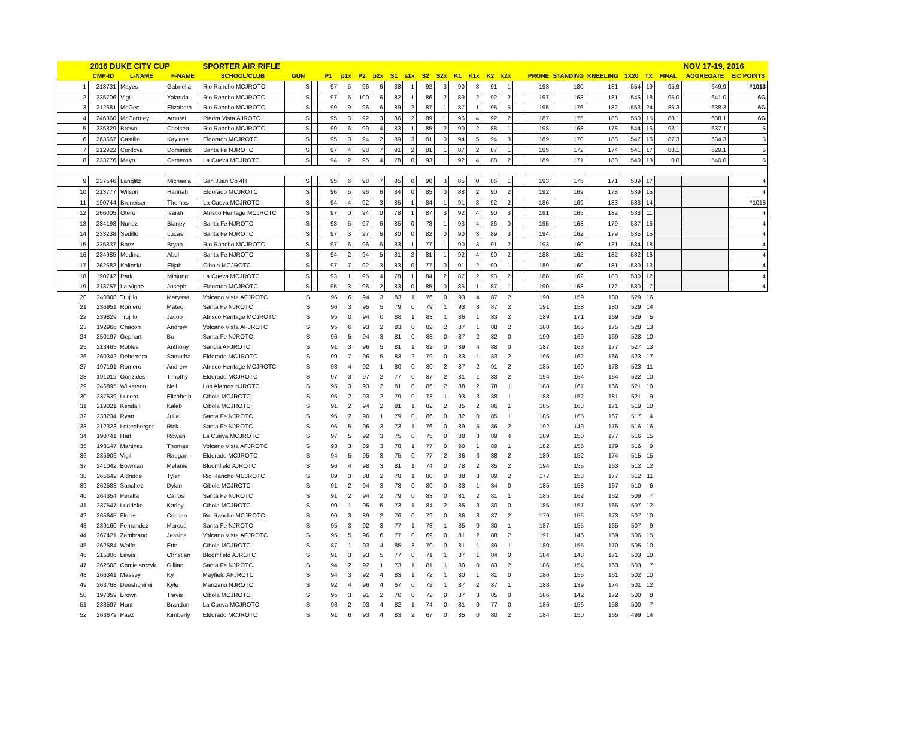| | 2016 DUKE CITY CUP | | | SPORTER AIR RIFLE | | | | | | | | | | | | | | | | | | | | | | NOV 17-19, 2016 | |
| | CMP-ID | L-NAME | F-NAME | SCHOOL/CLUB | GUN | | P1 | p1x | P2 | p2x | S1 | s1x | S2 | S2x | K1 | K1x | K2 | k2x | | PRONE | STANDING | KNEELING | 3X20 | TX | FINAL | AGGREGATE | EIC POINTS |
| 1 | 213731 | Mayes | Gabriella | Rio Rancho MCJROTC | S | | 97 | 5 | 96 | 6 | 88 | 1 | 92 | 3 | 90 | 3 | 91 | 1 | | 193 | 180 | 181 | 554 | 19 | 95.9 | 649.9 | #1013 |
| 2 | 235706 | Vigil | Yolanda | Rio Rancho MCJROTC | S | | 97 | 5 | 100 | 6 | 82 | 1 | 86 | 2 | 89 | 2 | 92 | 2 | | 197 | 168 | 181 | 546 | 18 | 95.0 | 641.0 | 6G |
| 3 | 212681 | McGee | Elizabeth | Rio Rancho MCJROTC | S | | 99 | 9 | 96 | 6 | 89 | 2 | 87 | 1 | 87 | 1 | 95 | 5 | | 195 | 176 | 182 | 553 | 24 | 85.3 | 638.3 | 6G |
| 4 | 246360 | McCartney | Amoret | Piedra Vista AJROTC | S | | 95 | 3 | 92 | 3 | 86 | 2 | 89 | 1 | 96 | 4 | 92 | 2 | | 187 | 175 | 188 | 550 | 15 | 88.1 | 638.1 | 6G |
| 5 | 235829 | Brown | Chelsea | Rio Rancho MCJROTC | S | | 99 | 6 | 99 | 4 | 83 | 1 | 85 | 2 | 90 | 2 | 88 | 1 | | 198 | 168 | 178 | 544 | 16 | 93.1 | 637.1 | 5 |
| 6 | 263667 | Castillo | Kaylene | Eldorado MCJROTC | S | | 95 | 3 | 94 | 2 | 89 | 3 | 81 | 0 | 94 | 5 | 94 | 3 | | 189 | 170 | 188 | 547 | 16 | 87.3 | 634.3 | 5 |
| 7 | 212922 | Cordova | Dominick | Santa Fe NJROTC | S | | 97 | 4 | 98 | 7 | 91 | 2 | 81 | 1 | 87 | 2 | 87 | 1 | | 195 | 172 | 174 | 541 | 17 | 88.1 | 629.1 | 5 |
| 8 | 233776 | Mayo | Cameron | La Cueva MCJROTC | S | | 94 | 2 | 95 | 4 | 78 | 0 | 93 | 1 | 92 | 4 | 88 | 2 | | 189 | 171 | 180 | 540 | 13 | 0.0 | 540.0 | 5 |
| 9 | 237546 | Langlitz | Michaela | San Juan Co 4H | S | | 95 | 6 | 98 | 7 | 85 | 0 | 90 | 3 | 85 | 0 | 86 | 1 | | 193 | 175 | 171 | 539 | 17 | | | 4 |
| 10 | 213777 | Wilson | Hannah | Eldorado MCJROTC | S | | 96 | 5 | 96 | 6 | 84 | 0 | 85 | 0 | 88 | 2 | 90 | 2 | | 192 | 169 | 178 | 539 | 15 | | | 4 |
| 11 | 190744 | Breneiser | Thomas | La Cueva MCJROTC | S | | 94 | 4 | 92 | 3 | 85 | 1 | 84 | 1 | 91 | 3 | 92 | 2 | | 186 | 169 | 183 | 538 | 14 | | | #1016 |
| 12 | 266005 | Otero | Isaiah | Atrisco Heritage MCJROTC | S | | 97 | 0 | 94 | 0 | 78 | 1 | 87 | 3 | 92 | 4 | 90 | 3 | | 191 | 165 | 182 | 538 | 11 | | | 4 |
| 13 | 234193 | Nunez | Bianey | Santa Fe NJROTC | S | | 98 | 5 | 97 | 6 | 85 | 0 | 78 | 1 | 93 | 4 | 86 | 0 | | 195 | 163 | 179 | 537 | 16 | | | 4 |
| 14 | 233238 | Sedillo | Lucas | Santa Fe NJROTC | S | | 97 | 3 | 97 | 6 | 80 | 0 | 82 | 0 | 90 | 3 | 89 | 3 | | 194 | 162 | 179 | 535 | 15 | | | 4 |
| 15 | 235837 | Baez | Bryan | Rio Rancho MCJROTC | S | | 97 | 6 | 96 | 5 | 83 | 1 | 77 | 1 | 90 | 3 | 91 | 2 | | 193 | 160 | 181 | 534 | 18 | | | 4 |
| 16 | 234985 | Medina | Abel | Santa Fe NJROTC | S | | 94 | 2 | 94 | 5 | 81 | 2 | 81 | 1 | 92 | 4 | 90 | 2 | | 188 | 162 | 182 | 532 | 16 | | | 4 |
| 17 | 262582 | Kalinski | Elijah | Cibola MCJROTC | S | | 97 | 7 | 92 | 3 | 83 | 0 | 77 | 0 | 91 | 2 | 90 | 1 | | 189 | 160 | 181 | 530 | 13 | | | 4 |
| 18 | 190742 | Park | Minjung | La Cueva MCJROTC | S | | 93 | 1 | 95 | 4 | 78 | 1 | 84 | 2 | 87 | 2 | 93 | 2 | | 188 | 162 | 180 | 530 | 12 | | | 4 |
| 19 | 213757 | La Vigne | Joseph | Eldorado MCJROTC | S | | 95 | 3 | 95 | 2 | 83 | 0 | 85 | 0 | 85 | 1 | 87 | 1 | | 190 | 168 | 172 | 530 | 7 | | | 4 |
| 20 | 240308 | Trujillo | Maryssa | Volcano Vista AFJROTC | S | | 96 | 6 | 94 | 3 | 83 | 1 | 76 | 0 | 93 | 4 | 87 | 2 | | 190 | 159 | 180 | 529 | 16 | | | |
| 21 | 236951 | Romero | Mateo | Santa Fe NJROTC | S | | 96 | 3 | 95 | 5 | 79 | 0 | 79 | 1 | 93 | 3 | 87 | 2 | | 191 | 158 | 180 | 529 | 14 | | | |
| 22 | 239829 | Trujillo | Jacob | Atrisco Heritage MCJROTC | S | | 95 | 0 | 94 | 0 | 88 | 1 | 83 | 1 | 86 | 1 | 83 | 2 | | 189 | 171 | 169 | 529 | 5 | | | |
| 23 | 192966 | Chacon | Andrew | Volcano Vista AFJROTC | S | | 95 | 6 | 93 | 2 | 83 | 0 | 82 | 2 | 87 | 1 | 88 | 2 | | 188 | 165 | 175 | 528 | 13 | | | |
| 24 | 250197 | Gephart | Bo | Santa Fe NJROTC | S | | 96 | 5 | 94 | 3 | 81 | 0 | 88 | 0 | 87 | 2 | 82 | 0 | | 190 | 169 | 169 | 528 | 10 | | | |
| 25 | 213465 | Robles | Anthony | Sandia AFJROTC | S | | 91 | 3 | 96 | 5 | 81 | 1 | 82 | 0 | 89 | 4 | 88 | 0 | | 187 | 163 | 177 | 527 | 13 | | | |
| 26 | 260342 | Deherrera | Samatha | Eldorado MCJROTC | S | | 99 | 7 | 96 | 5 | 83 | 2 | 79 | 0 | 83 | 1 | 83 | 2 | | 195 | 162 | 166 | 523 | 17 | | | |
| 27 | 197191 | Romero | Andrew | Atrisco Heritage MCJROTC | S | | 93 | 4 | 92 | 1 | 80 | 0 | 80 | 2 | 87 | 2 | 91 | 2 | | 185 | 160 | 178 | 523 | 11 | | | |
| 28 | 191012 | Gonzales | Timothy | Eldorado MCJROTC | S | | 97 | 3 | 97 | 2 | 77 | 0 | 87 | 2 | 81 | 1 | 83 | 2 | | 194 | 164 | 164 | 522 | 10 | | | |
| 29 | 246895 | Wilkerson | Neil | Los Alamos NJROTC | S | | 95 | 3 | 93 | 2 | 81 | 0 | 86 | 2 | 88 | 2 | 78 | 1 | | 188 | 167 | 166 | 521 | 10 | | | |
| 30 | 237539 | Lucero | Elizabeth | Cibola MCJROTC | S | | 95 | 2 | 93 | 2 | 79 | 0 | 73 | 1 | 93 | 3 | 88 | 1 | | 188 | 152 | 181 | 521 | 9 | | | |
| 31 | 219021 | Kendall | Kaleb | Cibola MCJROTC | S | | 91 | 2 | 94 | 2 | 81 | 1 | 82 | 2 | 85 | 2 | 86 | 1 | | 185 | 163 | 171 | 519 | 10 | | | |
| 32 | 233234 | Ryan | Julia | Santa Fe NJROTC | S | | 95 | 2 | 90 | 1 | 79 | 0 | 86 | 0 | 82 | 0 | 85 | 1 | | 185 | 165 | 167 | 517 | 4 | | | |
| 33 | 212323 | Lettenberger | Rick | Santa Fe NJROTC | S | | 96 | 5 | 96 | 3 | 73 | 1 | 76 | 0 | 89 | 5 | 86 | 2 | | 192 | 149 | 175 | 516 | 16 | | | |
| 34 | 190741 | Hart | Rowan | La Cueva MCJROTC | S | | 97 | 5 | 92 | 3 | 75 | 0 | 75 | 0 | 88 | 3 | 89 | 4 | | 189 | 150 | 177 | 516 | 15 | | | |
| 35 | 193147 | Martinez | Thomas | Volcano Vista AFJROTC | S | | 93 | 3 | 89 | 3 | 78 | 1 | 77 | 0 | 90 | 1 | 89 | 1 | | 182 | 155 | 179 | 516 | 9 | | | |
| 36 | 235906 | Vigil | Raegan | Eldorado MCJROTC | S | | 94 | 5 | 95 | 3 | 75 | 0 | 77 | 2 | 86 | 3 | 88 | 2 | | 189 | 152 | 174 | 515 | 15 | | | |
| 37 | 241042 | Bowman | Melanie | Bloomfield AJROTC | S | | 96 | 4 | 98 | 3 | 81 | 1 | 74 | 0 | 78 | 2 | 85 | 2 | | 194 | 155 | 163 | 512 | 12 | | | |
| 38 | 265642 | Aldridge | Tyler | Rio Rancho MCJROTC | S | | 89 | 3 | 88 | 2 | 78 | 1 | 80 | 0 | 88 | 3 | 89 | 2 | | 177 | 158 | 177 | 512 | 11 | | | |
| 39 | 262583 | Sanchez | Dylan | Cibola MCJROTC | S | | 91 | 2 | 94 | 3 | 78 | 0 | 80 | 0 | 83 | 1 | 84 | 0 | | 185 | 158 | 167 | 510 | 6 | | | |
| 40 | 264354 | Peralta | Carlos | Santa Fe NJROTC | S | | 91 | 2 | 94 | 2 | 79 | 0 | 83 | 0 | 81 | 2 | 81 | 1 | | 185 | 162 | 162 | 509 | 7 | | | |
| 41 | 237547 | Luddeke | Karley | Cibola MCJROTC | S | | 90 | 1 | 95 | 5 | 73 | 1 | 84 | 2 | 85 | 3 | 80 | 0 | | 185 | 157 | 165 | 507 | 12 | | | |
| 42 | 265645 | Flores | Cristian | Rio Rancho MCJROTC | S | | 90 | 3 | 89 | 2 | 76 | 0 | 79 | 0 | 86 | 3 | 87 | 2 | | 179 | 155 | 173 | 507 | 10 | | | |
| 43 | 239160 | Fernandez | Marcus | Santa Fe NJROTC | S | | 95 | 3 | 92 | 3 | 77 | 1 | 78 | 1 | 85 | 0 | 80 | 1 | | 187 | 155 | 165 | 507 | 9 | | | |
| 44 | 267421 | Zambrano | Jessica | Volcano Vista AFJROTC | S | | 95 | 5 | 96 | 6 | 77 | 0 | 69 | 0 | 81 | 2 | 88 | 2 | | 191 | 146 | 169 | 506 | 15 | | | |
| 45 | 262584 | Wolfe | Erin | Cibola MCJROTC | S | | 87 | 1 | 93 | 4 | 85 | 3 | 70 | 0 | 81 | 1 | 89 | 1 | | 180 | 155 | 170 | 505 | 10 | | | |
| 46 | 215306 | Lewis | Christian | Bloomfield AJROTC | S | | 91 | 3 | 93 | 5 | 77 | 0 | 71 | 1 | 87 | 1 | 84 | 0 | | 184 | 148 | 171 | 503 | 10 | | | |
| 47 | 262508 | Chmielarczyk | Gillian | Santa Fe NJROTC | S | | 94 | 2 | 92 | 1 | 73 | 1 | 81 | 1 | 80 | 0 | 83 | 2 | | 186 | 154 | 163 | 503 | 7 | | | |
| 48 | 266341 | Massey | Ky | Mayfield AFJROTC | S | | 94 | 3 | 92 | 4 | 83 | 1 | 72 | 1 | 80 | 1 | 81 | 0 | | 186 | 155 | 161 | 502 | 10 | | | |
| 49 | 263768 | Deeshchiinii | Kyle | Manzano NJROTC | S | | 92 | 4 | 96 | 4 | 67 | 0 | 72 | 1 | 87 | 2 | 87 | 1 | | 188 | 139 | 174 | 501 | 12 | | | |
| 50 | 197359 | Brown | Travis | Cibola MCJROTC | S | | 95 | 3 | 91 | 2 | 70 | 0 | 72 | 0 | 87 | 3 | 85 | 0 | | 186 | 142 | 172 | 500 | 8 | | | |
| 51 | 233597 | Hunt | Brandon | La Cueva MCJROTC | S | | 93 | 2 | 93 | 4 | 82 | 1 | 74 | 0 | 81 | 0 | 77 | 0 | | 186 | 156 | 158 | 500 | 7 | | | |
| 52 | 263679 | Paez | Kimberly | Eldorado MCJROTC | S | | 91 | 6 | 93 | 4 | 83 | 2 | 67 | 0 | 85 | 0 | 80 | 2 | | 184 | 150 | 165 | 499 | 14 | | | |